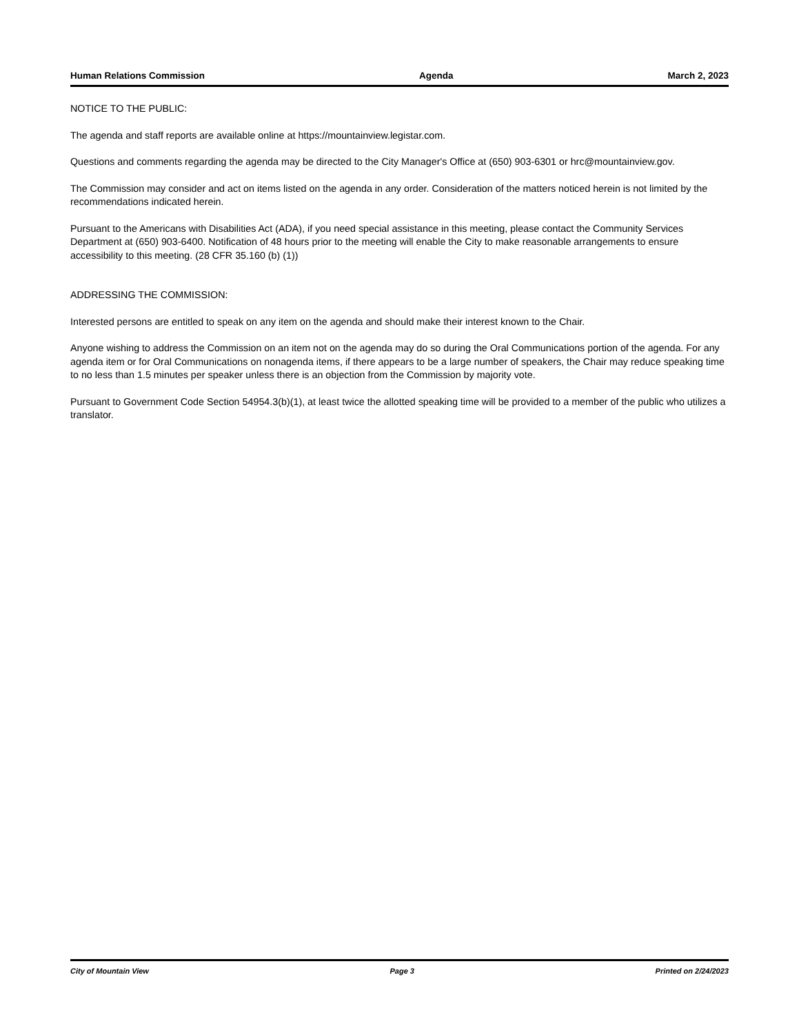Human Relations Commission Agenda March 2, 2023
NOTICE TO THE PUBLIC:
The agenda and staff reports are available online at https://mountainview.legistar.com.
Questions and comments regarding the agenda may be directed to the City Manager's Office at (650) 903-6301 or hrc@mountainview.gov.
The Commission may consider and act on items listed on the agenda in any order. Consideration of the matters noticed herein is not limited by the recommendations indicated herein.
Pursuant to the Americans with Disabilities Act (ADA), if you need special assistance in this meeting, please contact the Community Services Department at (650) 903-6400. Notification of 48 hours prior to the meeting will enable the City to make reasonable arrangements to ensure accessibility to this meeting. (28 CFR 35.160 (b) (1))
ADDRESSING THE COMMISSION:
Interested persons are entitled to speak on any item on the agenda and should make their interest known to the Chair.
Anyone wishing to address the Commission on an item not on the agenda may do so during the Oral Communications portion of the agenda. For any agenda item or for Oral Communications on nonagenda items, if there appears to be a large number of speakers, the Chair may reduce speaking time to no less than 1.5 minutes per speaker unless there is an objection from the Commission by majority vote.
Pursuant to Government Code Section 54954.3(b)(1), at least twice the allotted speaking time will be provided to a member of the public who utilizes a translator.
City of Mountain View Page 3 Printed on 2/24/2023